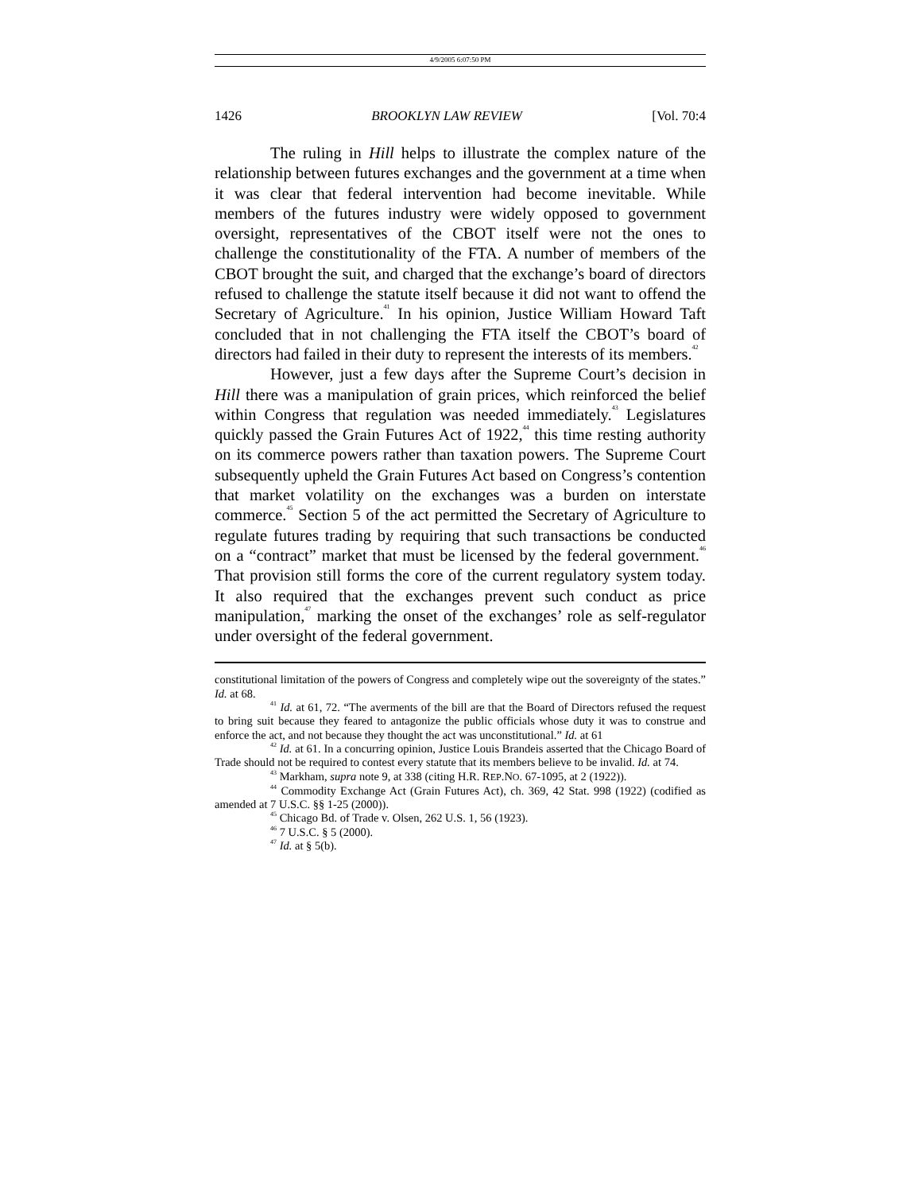4/9/2005 6:07:50 PM
1426 BROOKLYN LAW REVIEW [Vol. 70:4
The ruling in Hill helps to illustrate the complex nature of the relationship between futures exchanges and the government at a time when it was clear that federal intervention had become inevitable. While members of the futures industry were widely opposed to government oversight, representatives of the CBOT itself were not the ones to challenge the constitutionality of the FTA. A number of members of the CBOT brought the suit, and charged that the exchange’s board of directors refused to challenge the statute itself because it did not want to offend the Secretary of Agriculture.<sup>41</sup> In his opinion, Justice William Howard Taft concluded that in not challenging the FTA itself the CBOT’s board of directors had failed in their duty to represent the interests of its members.<sup>42</sup>
However, just a few days after the Supreme Court’s decision in Hill there was a manipulation of grain prices, which reinforced the belief within Congress that regulation was needed immediately.<sup>43</sup> Legislatures quickly passed the Grain Futures Act of 1922,<sup>44</sup> this time resting authority on its commerce powers rather than taxation powers. The Supreme Court subsequently upheld the Grain Futures Act based on Congress’s contention that market volatility on the exchanges was a burden on interstate commerce.<sup>45</sup> Section 5 of the act permitted the Secretary of Agriculture to regulate futures trading by requiring that such transactions be conducted on a “contract” market that must be licensed by the federal government.<sup>46</sup> That provision still forms the core of the current regulatory system today. It also required that the exchanges prevent such conduct as price manipulation,<sup>47</sup> marking the onset of the exchanges’ role as self-regulator under oversight of the federal government.
constitutional limitation of the powers of Congress and completely wipe out the sovereignty of the states.” Id. at 68.
<sup>41</sup> Id. at 61, 72. “The averments of the bill are that the Board of Directors refused the request to bring suit because they feared to antagonize the public officials whose duty it was to construe and enforce the act, and not because they thought the act was unconstitutional.” Id. at 61
<sup>42</sup> Id. at 61. In a concurring opinion, Justice Louis Brandeis asserted that the Chicago Board of Trade should not be required to contest every statute that its members believe to be invalid. Id. at 74.
<sup>43</sup> Markham, supra note 9, at 338 (citing H.R. REP.NO. 67-1095, at 2 (1922)).
<sup>44</sup> Commodity Exchange Act (Grain Futures Act), ch. 369, 42 Stat. 998 (1922) (codified as amended at 7 U.S.C. §§ 1-25 (2000)).
<sup>45</sup> Chicago Bd. of Trade v. Olsen, 262 U.S. 1, 56 (1923).
<sup>46</sup> 7 U.S.C. § 5 (2000).
<sup>47</sup> Id. at § 5(b).